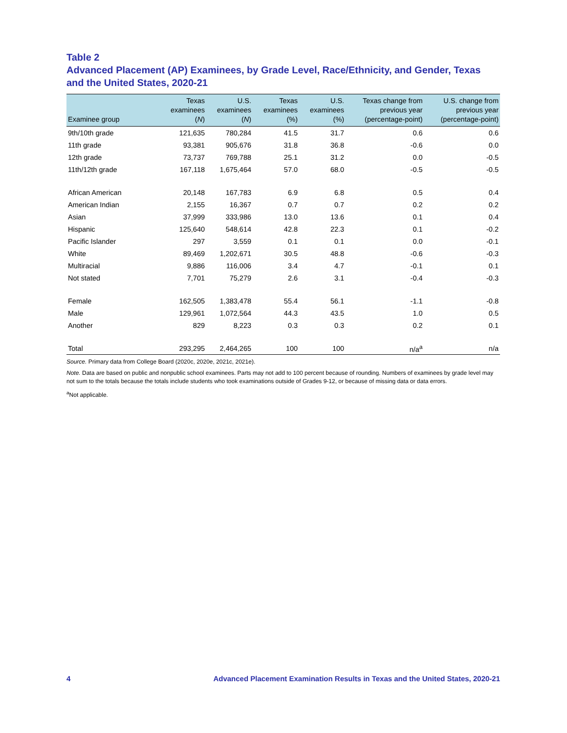Table 2
Advanced Placement (AP) Examinees, by Grade Level, Race/Ethnicity, and Gender, Texas and the United States, 2020-21
| Examinee group | Texas examinees ( N ) | U.S. examinees ( N ) | Texas examinees (%) | U.S. examinees (%) | Texas change from previous year (percentage-point) | U.S. change from previous year (percentage-point) |
| --- | --- | --- | --- | --- | --- | --- |
| 9th/10th grade | 121,635 | 780,284 | 41.5 | 31.7 | 0.6 | 0.6 |
| 11th grade | 93,381 | 905,676 | 31.8 | 36.8 | -0.6 | 0.0 |
| 12th grade | 73,737 | 769,788 | 25.1 | 31.2 | 0.0 | -0.5 |
| 11th/12th grade | 167,118 | 1,675,464 | 57.0 | 68.0 | -0.5 | -0.5 |
| African American | 20,148 | 167,783 | 6.9 | 6.8 | 0.5 | 0.4 |
| American Indian | 2,155 | 16,367 | 0.7 | 0.7 | 0.2 | 0.2 |
| Asian | 37,999 | 333,986 | 13.0 | 13.6 | 0.1 | 0.4 |
| Hispanic | 125,640 | 548,614 | 42.8 | 22.3 | 0.1 | -0.2 |
| Pacific Islander | 297 | 3,559 | 0.1 | 0.1 | 0.0 | -0.1 |
| White | 89,469 | 1,202,671 | 30.5 | 48.8 | -0.6 | -0.3 |
| Multiracial | 9,886 | 116,006 | 3.4 | 4.7 | -0.1 | 0.1 |
| Not stated | 7,701 | 75,279 | 2.6 | 3.1 | -0.4 | -0.3 |
| Female | 162,505 | 1,383,478 | 55.4 | 56.1 | -1.1 | -0.8 |
| Male | 129,961 | 1,072,564 | 44.3 | 43.5 | 1.0 | 0.5 |
| Another | 829 | 8,223 | 0.3 | 0.3 | 0.2 | 0.1 |
| Total | 293,295 | 2,464,265 | 100 | 100 | n/a<sup>a</sup> | n/a |
Source. Primary data from College Board (2020c, 2020e, 2021c, 2021e).
Note. Data are based on public and nonpublic school examinees. Parts may not add to 100 percent because of rounding. Numbers of examinees by grade level may not sum to the totals because the totals include students who took examinations outside of Grades 9-12, or because of missing data or data errors.
<sup>a</sup> Not applicable.
4 Advanced Placement Examination Results in Texas and the United States, 2020-21